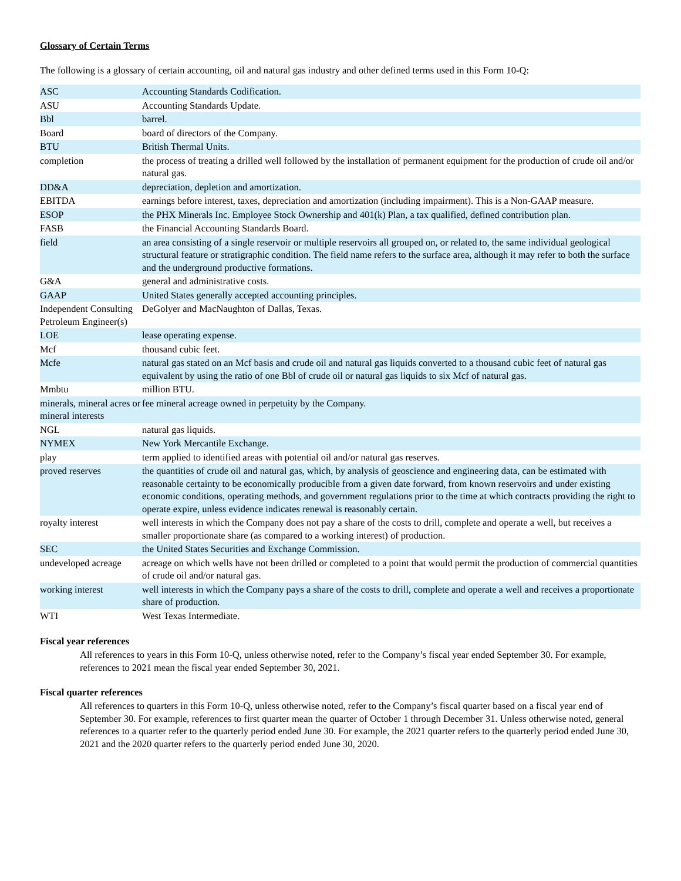Glossary of Certain Terms
The following is a glossary of certain accounting, oil and natural gas industry and other defined terms used in this Form 10-Q:
| ASC | Accounting Standards Codification. |
| ASU | Accounting Standards Update. |
| Bbl | barrel. |
| Board | board of directors of the Company. |
| BTU | British Thermal Units. |
| completion | the process of treating a drilled well followed by the installation of permanent equipment for the production of crude oil and/or natural gas. |
| DD&A | depreciation, depletion and amortization. |
| EBITDA | earnings before interest, taxes, depreciation and amortization (including impairment). This is a Non-GAAP measure. |
| ESOP | the PHX Minerals Inc. Employee Stock Ownership and 401(k) Plan, a tax qualified, defined contribution plan. |
| FASB | the Financial Accounting Standards Board. |
| field | an area consisting of a single reservoir or multiple reservoirs all grouped on, or related to, the same individual geological structural feature or stratigraphic condition. The field name refers to the surface area, although it may refer to both the surface and the underground productive formations. |
| G&A | general and administrative costs. |
| GAAP | United States generally accepted accounting principles. |
| Independent Consulting Petroleum Engineer(s) | DeGolyer and MacNaughton of Dallas, Texas. |
| LOE | lease operating expense. |
| Mcf | thousand cubic feet. |
| Mcfe | natural gas stated on an Mcf basis and crude oil and natural gas liquids converted to a thousand cubic feet of natural gas equivalent by using the ratio of one Bbl of crude oil or natural gas liquids to six Mcf of natural gas. |
| Mmbtu | million BTU. |
| minerals, mineral acres or mineral interests | fee mineral acreage owned in perpetuity by the Company. |
| NGL | natural gas liquids. |
| NYMEX | New York Mercantile Exchange. |
| play | term applied to identified areas with potential oil and/or natural gas reserves. |
| proved reserves | the quantities of crude oil and natural gas, which, by analysis of geoscience and engineering data, can be estimated with reasonable certainty to be economically producible from a given date forward, from known reservoirs and under existing economic conditions, operating methods, and government regulations prior to the time at which contracts providing the right to operate expire, unless evidence indicates renewal is reasonably certain. |
| royalty interest | well interests in which the Company does not pay a share of the costs to drill, complete and operate a well, but receives a smaller proportionate share (as compared to a working interest) of production. |
| SEC | the United States Securities and Exchange Commission. |
| undeveloped acreage | acreage on which wells have not been drilled or completed to a point that would permit the production of commercial quantities of crude oil and/or natural gas. |
| working interest | well interests in which the Company pays a share of the costs to drill, complete and operate a well and receives a proportionate share of production. |
| WTI | West Texas Intermediate. |
Fiscal year references
All references to years in this Form 10-Q, unless otherwise noted, refer to the Company’s fiscal year ended September 30. For example, references to 2021 mean the fiscal year ended September 30, 2021.
Fiscal quarter references
All references to quarters in this Form 10-Q, unless otherwise noted, refer to the Company’s fiscal quarter based on a fiscal year end of September 30. For example, references to first quarter mean the quarter of October 1 through December 31. Unless otherwise noted, general references to a quarter refer to the quarterly period ended June 30. For example, the 2021 quarter refers to the quarterly period ended June 30, 2021 and the 2020 quarter refers to the quarterly period ended June 30, 2020.